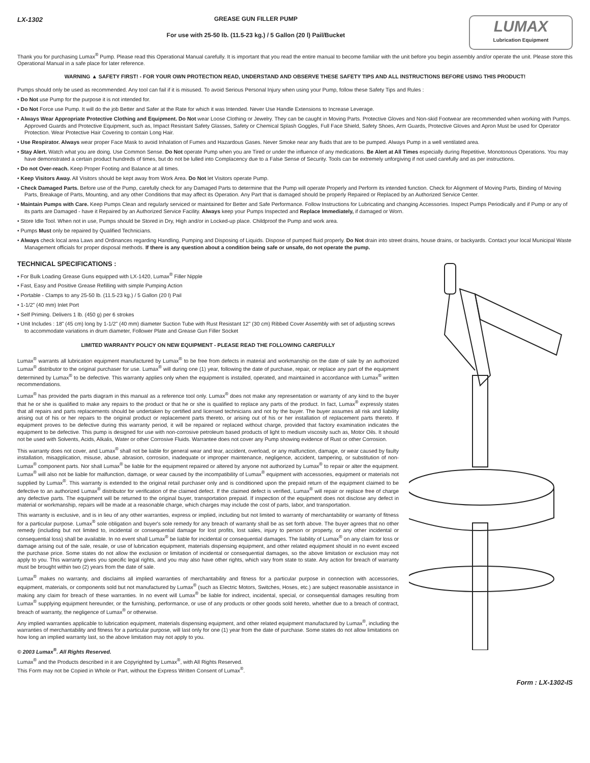LX-1302 GREASE GUN FILLER PUMP
For use with 25-50 lb. (11.5-23 kg.) / 5 Gallon (20 l) Pail/Bucket
LUMAX
Lubrication Equipment
Thank you for purchasing Lumax<sup>®</sup> Pump. Please read this Operational Manual carefully. It is important that you read the entire manual to become familiar with the unit before you begin assembly and/or operate the unit. Please store this Operational Manual in a safe place for later reference.
WARNING ▲ SAFETY FIRST! - FOR YOUR OWN PROTECTION READ, UNDERSTAND AND OBSERVE THESE SAFETY TIPS AND ALL INSTRUCTIONS BEFORE USING THIS PRODUCT!
Pumps should only be used as recommended. Any tool can fail if it is misused. To avoid Serious Personal Injury when using your Pump, follow these Safety Tips and Rules :
• Do Not use Pump for the purpose it is not intended for.
• Do Not Force use Pump. It will do the job Better and Safer at the Rate for which it was Intended. Never Use Handle Extensions to Increase Leverage.
• Always Wear Appropriate Protective Clothing and Equipment. Do Not wear Loose Clothing or Jewelry. They can be caught in Moving Parts. Protective Gloves and Non-skid Footwear are recommended when working with Pumps. Approved Guards and Protective Equipment, such as, Impact Resistant Safety Glasses, Safety or Chemical Splash Goggles, Full Face Shield, Safety Shoes, Arm Guards, Protective Gloves and Apron Must be used for Operator Protection. Wear Protective Hair Covering to contain Long Hair.
• Use Respirator. Always wear proper Face Mask to avoid Inhalation of Fumes and Hazardous Gases. Never Smoke near any fluids that are to be pumped. Always Pump in a well ventilated area.
• Stay Alert. Watch what you are doing. Use Common Sense. Do Not operate Pump when you are Tired or under the influence of any medications. Be Alert at All Times especially during Repetitive, Monotonous Operations. You may have demonstrated a certain product hundreds of times, but do not be lulled into Complacency due to a False Sense of Security. Tools can be extremely unforgiving if not used carefully and as per instructions.
• Do not Over-reach. Keep Proper Footing and Balance at all times.
• Keep Visitors Away. All Visitors should be kept away from Work Area. Do Not let Visitors operate Pump.
• Check Damaged Parts. Before use of the Pump, carefully check for any Damaged Parts to determine that the Pump will operate Properly and Perform its intended function. Check for Alignment of Moving Parts, Binding of Moving Parts, Breakage of Parts, Mounting, and any other Conditions that may affect its Operation. Any Part that is damaged should be properly Repaired or Replaced by an Authorized Service Center.
• Maintain Pumps with Care. Keep Pumps Clean and regularly serviced or maintained for Better and Safe Performance. Follow Instructions for Lubricating and changing Accessories. Inspect Pumps Periodically and if Pump or any of its parts are Damaged - have it Repaired by an Authorized Service Facility. Always keep your Pumps Inspected and Replace Immediately, if damaged or Worn.
• Store Idle Tool. When not in use, Pumps should be Stored in Dry, High and/or in Locked-up place. Childproof the Pump and work area.
• Pumps Must only be repaired by Qualified Technicians.
• Always check local area Laws and Ordinances regarding Handling, Pumping and Disposing of Liquids. Dispose of pumped fluid properly. Do Not drain into street drains, house drains, or backyards. Contact your local Municipal Waste Management officials for proper disposal methods. If there is any question about a condition being safe or unsafe, do not operate the pump.
TECHNICAL SPECIFICATIONS :
• For Bulk Loading Grease Guns equipped with LX-1420, Lumax<sup>®</sup> Filler Nipple
• Fast, Easy and Positive Grease Refilling with simple Pumping Action
• Portable - Clamps to any 25-50 lb. (11.5-23 kg.) / 5 Gallon (20 l) Pail
• 1-1/2" (40 mm) Inlet Port
• Self Priming. Delivers 1 lb. (450 g) per 6 strokes
• Unit Includes : 18" (45 cm) long by 1-1/2" (40 mm) diameter Suction Tube with Rust Resistant 12" (30 cm) Ribbed Cover Assembly with set of adjusting screws to accommodate variations in drum diameter, Follower Plate and Grease Gun Filler Socket
LIMITED WARRANTY POLICY ON NEW EQUIPMENT - PLEASE READ THE FOLLOWING CAREFULLY
Lumax<sup>®</sup> warrants all lubrication equipment manufactured by Lumax<sup>®</sup> to be free from defects in material and workmanship on the date of sale by an authorized Lumax<sup>®</sup> distributor to the original purchaser for use. Lumax<sup>®</sup> will during one (1) year, following the date of purchase, repair, or replace any part of the equipment determined by Lumax<sup>®</sup> to be defective. This warranty applies only when the equipment is installed, operated, and maintained in accordance with Lumax<sup>®</sup> written recommendations.
Lumax<sup>®</sup> has provided the parts diagram in this manual as a reference tool only. Lumax<sup>®</sup> does not make any representation or warranty of any kind to the buyer that he or she is qualified to make any repairs to the product or that he or she is qualified to replace any parts of the product. In fact, Lumax<sup>®</sup> expressly states that all repairs and parts replacements should be undertaken by certified and licensed technicians and not by the buyer. The buyer assumes all risk and liability arising out of his or her repairs to the original product or replacement parts thereto, or arising out of his or her installation of replacement parts thereto. If equipment proves to be defective during this warranty period, it will be repaired or replaced without charge, provided that factory examination indicates the equipment to be defective. This pump is designed for use with non-corrosive petroleum based products of light to medium viscosity such as, Motor Oils. It should not be used with Solvents, Acids, Alkalis, Water or other Corrosive Fluids. Warrantee does not cover any Pump showing evidence of Rust or other Corrosion.
This warranty does not cover, and Lumax<sup>®</sup> shall not be liable for general wear and tear, accident, overload, or any malfunction, damage, or wear caused by faulty installation, misapplication, misuse, abuse, abrasion, corrosion, inadequate or improper maintenance, negligence, accident, tampering, or substitution of non-Lumax<sup>®</sup> component parts. Nor shall Lumax<sup>®</sup> be liable for the equipment repaired or altered by anyone not authorized by Lumax<sup>®</sup> to repair or alter the equipment. Lumax<sup>®</sup> will also not be liable for malfunction, damage, or wear caused by the incompatibility of Lumax<sup>®</sup> equipment with accessories, equipment or materials not supplied by Lumax<sup>®</sup>. This warranty is extended to the original retail purchaser only and is conditioned upon the prepaid return of the equipment claimed to be defective to an authorized Lumax<sup>®</sup> distributor for verification of the claimed defect. If the claimed defect is verified, Lumax<sup>®</sup> will repair or replace free of charge any defective parts. The equipment will be returned to the original buyer, transportation prepaid. If inspection of the equipment does not disclose any defect in material or workmanship, repairs will be made at a reasonable charge, which charges may include the cost of parts, labor, and transportation.
This warranty is exclusive, and is in lieu of any other warranties, express or implied, including but not limited to warranty of merchantability or warranty of fitness for a particular purpose. Lumax<sup>®</sup> sole obligation and buyer's sole remedy for any breach of warranty shall be as set forth above. The buyer agrees that no other remedy (including but not limited to, incidental or consequential damage for lost profits, lost sales, injury to person or property, or any other incidental or consequential loss) shall be available. In no event shall Lumax<sup>®</sup> be liable for incidental or consequential damages. The liability of Lumax<sup>®</sup> on any claim for loss or damage arising out of the sale, resale, or use of lubrication equipment, materials dispensing equipment, and other related equipment should in no event exceed the purchase price. Some states do not allow the exclusion or limitation of incidental or consequential damages, so the above limitation or exclusion may not apply to you. This warranty gives you specific legal rights, and you may also have other rights, which vary from state to state. Any action for breach of warranty must be brought within two (2) years from the date of sale.
Lumax<sup>®</sup> makes no warranty, and disclaims all implied warranties of merchantability and fitness for a particular purpose in connection with accessories, equipment, materials, or components sold but not manufactured by Lumax<sup>®</sup> (such as Electric Motors, Switches, Hoses, etc.) are subject reasonable assistance in making any claim for breach of these warranties. In no event will Lumax<sup>®</sup> be liable for indirect, incidental, special, or consequential damages resulting from Lumax<sup>®</sup> supplying equipment hereunder, or the furnishing, performance, or use of any products or other goods sold hereto, whether due to a breach of contract, breach of warranty, the negligence of Lumax<sup>®</sup> or otherwise.
Any implied warranties applicable to lubrication equipment, materials dispensing equipment, and other related equipment manufactured by Lumax<sup>®</sup>, including the warranties of merchantability and fitness for a particular purpose, will last only for one (1) year from the date of purchase. Some states do not allow limitations on how long an implied warranty last, so the above limitation may not apply to you.
© 2003 Lumax<sup>®</sup>. All Rights Reserved.
Lumax<sup>®</sup> and the Products described in it are Copyrighted by Lumax<sup>®</sup>, with All Rights Reserved.
This Form may not be Copied in Whole or Part, without the Express Written Consent of Lumax<sup>®</sup>.
Form : LX-1302-IS